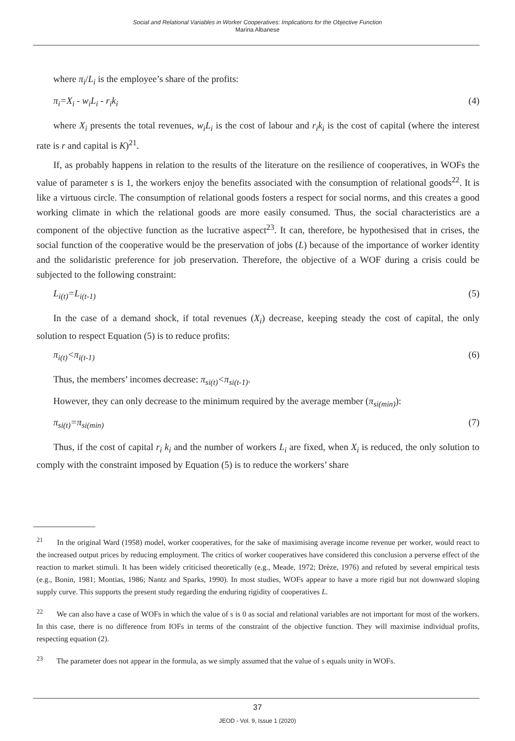Social and Relational Variables in Worker Cooperatives: Implications for the Objective Function
Marina Albanese
where π<sub>i</sub>/L<sub>i</sub> is the employee’s share of the profits:
π<sub>i</sub>=X<sub>i</sub> - w<sub>i</sub>L<sub>i</sub> - r<sub>i</sub>k<sub>i</sub> (4)
where X<sub>i</sub> presents the total revenues, w<sub>i</sub>L<sub>i</sub> is the cost of labour and r<sub>i</sub>k<sub>i</sub> is the cost of capital (where the interest rate is r and capital is K)<sup>21</sup>.
If, as probably happens in relation to the results of the literature on the resilience of cooperatives, in WOFs the value of parameter s is 1, the workers enjoy the benefits associated with the consumption of relational goods<sup>22</sup>. It is like a virtuous circle. The consumption of relational goods fosters a respect for social norms, and this creates a good working climate in which the relational goods are more easily consumed. Thus, the social characteristics are a component of the objective function as the lucrative aspect<sup>23</sup>. It can, therefore, be hypothesised that in crises, the social function of the cooperative would be the preservation of jobs (L) because of the importance of worker identity and the solidaristic preference for job preservation. Therefore, the objective of a WOF during a crisis could be subjected to the following constraint:
L<sub>i(t)</sub>=L<sub>i(t-1)</sub> (5)
In the case of a demand shock, if total revenues (X<sub>i</sub>) decrease, keeping steady the cost of capital, the only solution to respect Equation (5) is to reduce profits:
π<sub>i(t)</sub><π<sub>i(t-1)</sub> (6)
Thus, the members’ incomes decrease: π<sub>si(t)</sub><π<sub>si(t-1)</sub>.
However, they can only decrease to the minimum required by the average member (π<sub>si(min)</sub>):
π<sub>si(t)</sub>=π<sub>si(min)</sub> (7)
Thus, if the cost of capital r<sub>i</sub> k<sub>i</sub> and the number of workers L<sub>i</sub> are fixed, when X<sub>i</sub> is reduced, the only solution to comply with the constraint imposed by Equation (5) is to reduce the workers’ share
<sup>21</sup> In the original Ward (1958) model, worker cooperatives, for the sake of maximising average income revenue per worker, would react to the increased output prices by reducing employment. The critics of worker cooperatives have considered this conclusion a perverse effect of the reaction to market stimuli. It has been widely criticised theoretically (e.g., Meade, 1972; Drèze, 1976) and refuted by several empirical tests (e.g., Bonin, 1981; Montias, 1986; Nantz and Sparks, 1990). In most studies, WOFs appear to have a more rigid but not downward sloping supply curve. This supports the present study regarding the enduring rigidity of cooperatives L.
<sup>22</sup> We can also have a case of WOFs in which the value of s is 0 as social and relational variables are not important for most of the workers. In this case, there is no difference from IOFs in terms of the constraint of the objective function. They will maximise individual profits, respecting equation (2).
<sup>23</sup> The parameter does not appear in the formula, as we simply assumed that the value of s equals unity in WOFs.
37
JEOD - Vol. 9, Issue 1 (2020)